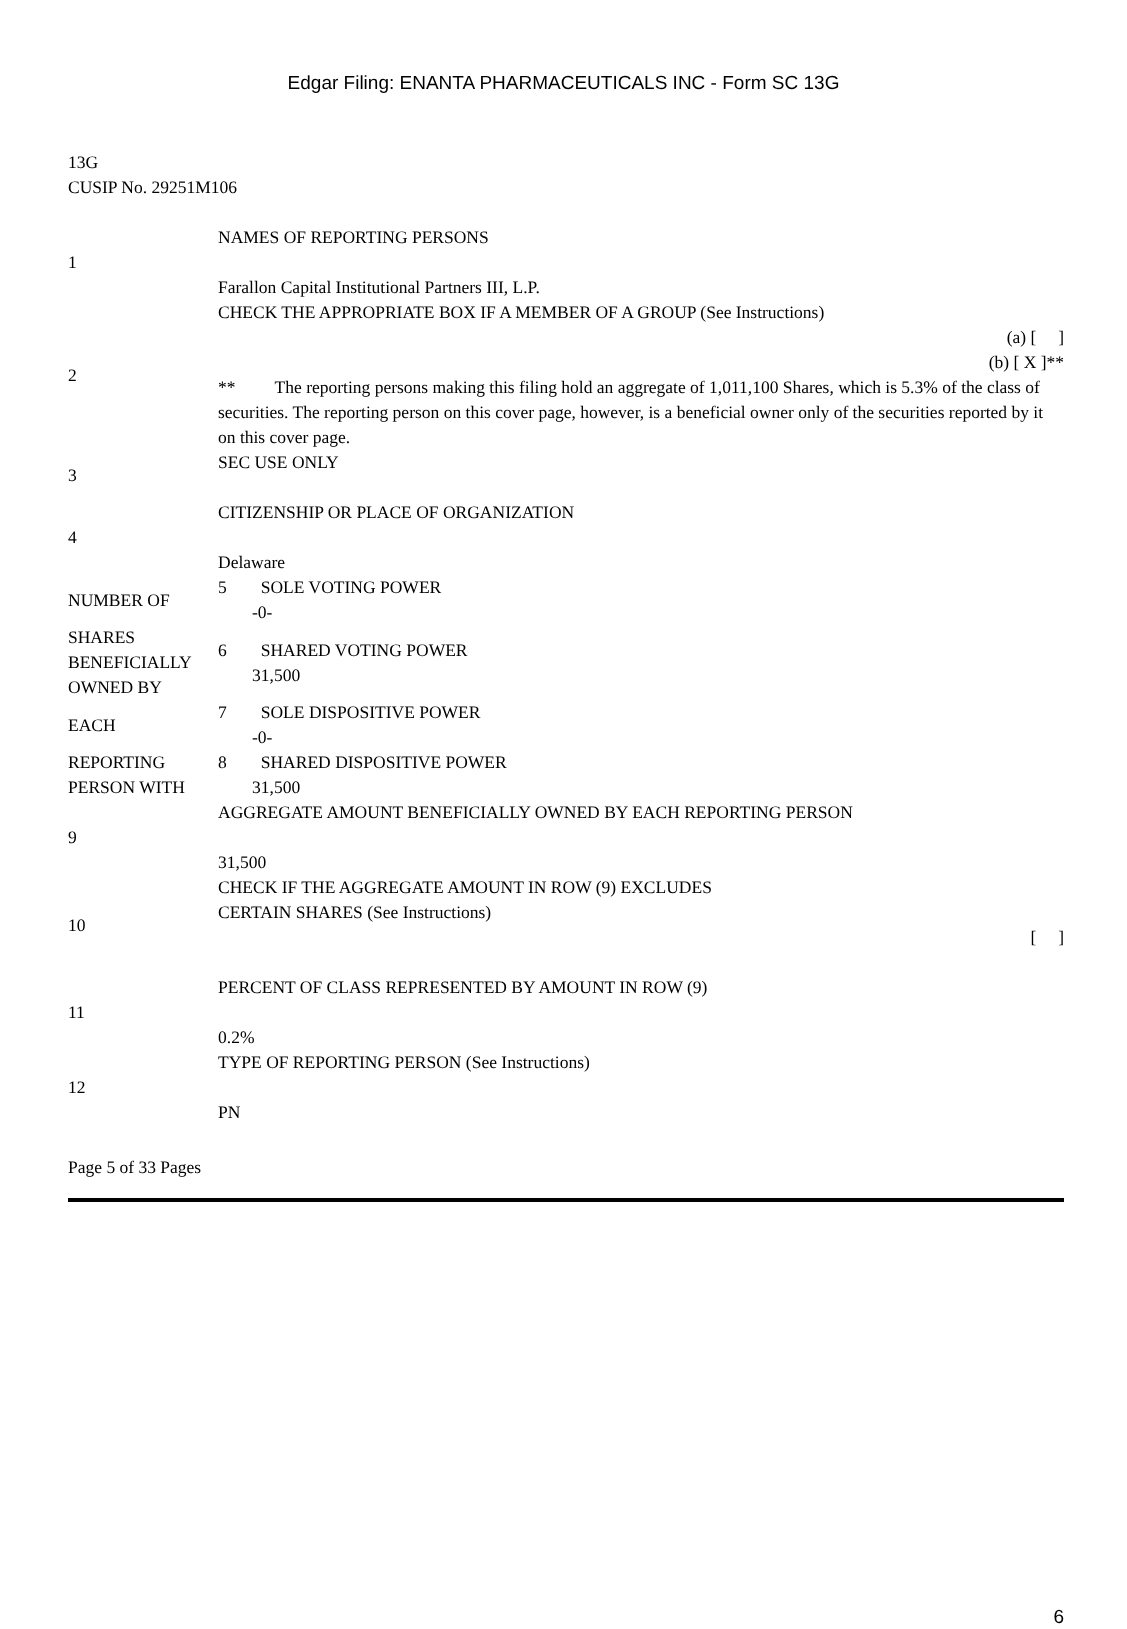Edgar Filing: ENANTA PHARMACEUTICALS INC - Form SC 13G
13G
CUSIP No. 29251M106
| 1 | NAMES OF REPORTING PERSONS Farallon Capital Institutional Partners III, L.P. |
| 2 | CHECK THE APPROPRIATE BOX IF A MEMBER OF A GROUP (See Instructions) (a) [ ] (b) [ X ]** ** The reporting persons making this filing hold an aggregate of 1,011,100 Shares, which is 5.3% of the class of securities. The reporting person on this cover page, however, is a beneficial owner only of the securities reported by it on this cover page. |
| 3 | SEC USE ONLY |
| 4 | CITIZENSHIP OR PLACE OF ORGANIZATION Delaware |
| NUMBER OF | 5 SOLE VOTING POWER -0- |
| SHARES BENEFICIALLY OWNED BY | 6 SHARED VOTING POWER 31,500 |
| EACH | 7 SOLE DISPOSITIVE POWER -0- |
| REPORTING PERSON WITH | 8 SHARED DISPOSITIVE POWER 31,500 |
| 9 | AGGREGATE AMOUNT BENEFICIALLY OWNED BY EACH REPORTING PERSON 31,500 |
| 10 | CHECK IF THE AGGREGATE AMOUNT IN ROW (9) EXCLUDES CERTAIN SHARES (See Instructions) [ ] |
| 11 | PERCENT OF CLASS REPRESENTED BY AMOUNT IN ROW (9) 0.2% |
| 12 | TYPE OF REPORTING PERSON (See Instructions) PN |
Page 5 of 33 Pages
6